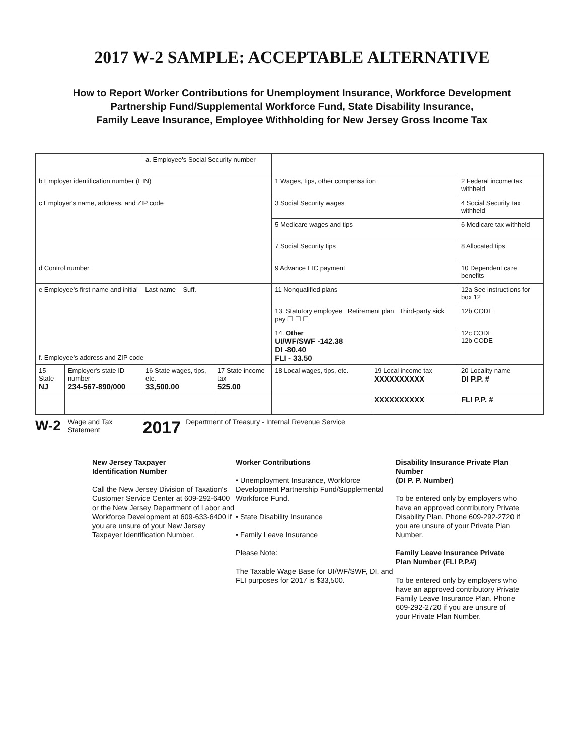2017 W-2 SAMPLE: ACCEPTABLE ALTERNATIVE
How to Report Worker Contributions for Unemployment Insurance, Workforce Development
Partnership Fund/Supplemental Workforce Fund, State Disability Insurance,
Family Leave Insurance, Employee Withholding for New Jersey Gross Income Tax
| | | a. Employee's Social Security number | | | | |
| b Employer identification number (EIN) | | | | 1 Wages, tips, other compensation | | 2 Federal income tax withheld |
| c Employer's name, address, and ZIP code | | | | 3 Social Security wages | | 4 Social Security tax withheld |
| | | | | 5 Medicare wages and tips | | 6 Medicare tax withheld |
| | | | | 7 Social Security tips | | 8 Allocated tips |
| d Control number | | | | 9 Advance EIC payment | | 10 Dependent care benefits |
| e Employee's first name and initial Last name Suff. f. Employee's address and ZIP code | | | | 11 Nonqualified plans | | 12a See instructions for box 12 |
| | | | | 13. Statutory employee Retirement plan Third-party sick pay ☐ ☐ ☐ | | 12b CODE |
| | | | | 14. Other UI/WF/SWF -142.38 DI -80.40 FLI - 33.50 | | 12c CODE 12b CODE |
| 15 State NJ | Employer's state ID number 234-567-890/000 | 16 State wages, tips, etc. 33,500.00 | 17 State income tax 525.00 | 18 Local wages, tips, etc. | 19 Local income tax XXXXXXXXXX | 20 Locality name DI P.P. # |
| | | | | | XXXXXXXXXX | FLI P.P. # |
W-2 Wage and Tax
Statement 2017 Department of Treasury - Internal Revenue Service
New Jersey Taxpayer
Identification Number
Call the New Jersey Division of Taxation's Customer Service Center at 609-292-6400 or the New Jersey Department of Labor and Workforce Development at 609-633-6400 if you are unsure of your New Jersey Taxpayer Identification Number.
Worker Contributions
• Unemployment Insurance, Workforce Development Partnership Fund/Supplemental Workforce Fund.
• State Disability Insurance
• Family Leave Insurance
Please Note:
The Taxable Wage Base for UI/WF/SWF, DI, and FLI purposes for 2017 is $33,500.
Disability Insurance Private Plan Number
(DI P. P. Number)
To be entered only by employers who have an approved contributory Private Disability Plan. Phone 609-292-2720 if you are unsure of your Private Plan Number.
Family Leave Insurance Private Plan Number (FLI P.P.#)
To be entered only by employers who have an approved contributory Private Family Leave Insurance Plan. Phone 609-292-2720 if you are unsure of your Private Plan Number.